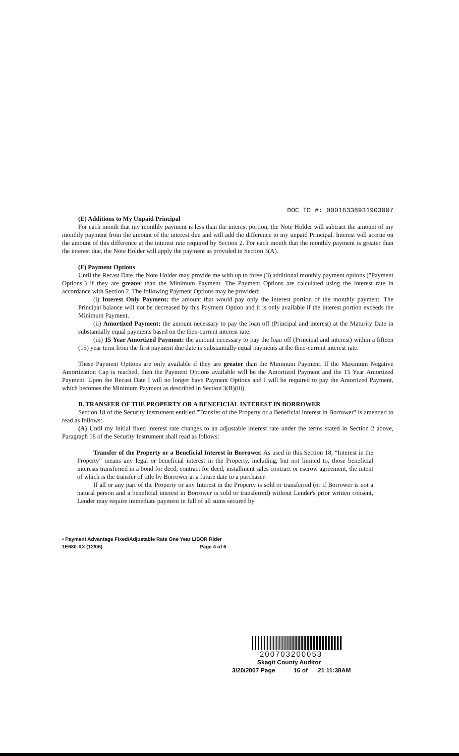DOC ID #: 00016338931903007
(E) Additions to My Unpaid Principal
For each month that my monthly payment is less than the interest portion, the Note Holder will subtract the amount of my monthly payment from the amount of the interest due and will add the difference to my unpaid Principal. Interest will accrue on the amount of this difference at the interest rate required by Section 2. For each month that the monthly payment is greater than the interest due, the Note Holder will apply the payment as provided in Section 3(A).
(F) Payment Options
Until the Recast Date, the Note Holder may provide me with up to three (3) additional monthly payment options ("Payment Options") if they are greater than the Minimum Payment. The Payment Options are calculated using the interest rate in accordance with Section 2. The following Payment Options may be provided:
(i) Interest Only Payment: the amount that would pay only the interest portion of the monthly payment. The Principal balance will not be decreased by this Payment Option and it is only available if the interest portion exceeds the Minimum Payment.
(ii) Amortized Payment: the amount necessary to pay the loan off (Principal and interest) at the Maturity Date in substantially equal payments based on the then-current interest rate.
(iii) 15 Year Amortized Payment: the amount necessary to pay the loan off (Principal and interest) within a fifteen (15) year term from the first payment due date in substantially equal payments at the then-current interest rate.
These Payment Options are only available if they are greater than the Minimum Payment. If the Maximum Negative Amortization Cap is reached, then the Payment Options available will be the Amortized Payment and the 15 Year Amortized Payment. Upon the Recast Date I will no longer have Payment Options and I will be required to pay the Amortized Payment, which becomes the Minimum Payment as described in Section 3(B)(iii).
B. TRANSFER OF THE PROPERTY OR A BENEFICIAL INTEREST IN BORROWER
Section 18 of the Security Instrument entitled "Transfer of the Property or a Beneficial Interest in Borrower" is amended to read as follows:
(A) Until my initial fixed interest rate changes to an adjustable interest rate under the terms stated in Section 2 above, Paragraph 18 of the Security Instrument shall read as follows:
Transfer of the Property or a Beneficial Interest in Borrower. As used in this Section 18, “Interest in the Property” means any legal or beneficial interest in the Property, including, but not limited to, those beneficial interests transferred in a bond for deed, contract for deed, installment sales contract or escrow agreement, the intent of which is the transfer of title by Borrower at a future date to a purchaser.
If all or any part of the Property or any Interest in the Property is sold or transferred (or if Borrower is not a natural person and a beneficial interest in Borrower is sold or transferred) without Lender's prior written consent, Lender may require immediate payment in full of all sums secured by
• Payment Advantage Fixed/Adjustable Rate One Year LIBOR Rider
1E680-XX (12/06) Page 4 of 6
200703200053
Skagit County Auditor
3/20/2007 Page 16 of 21 11:38AM